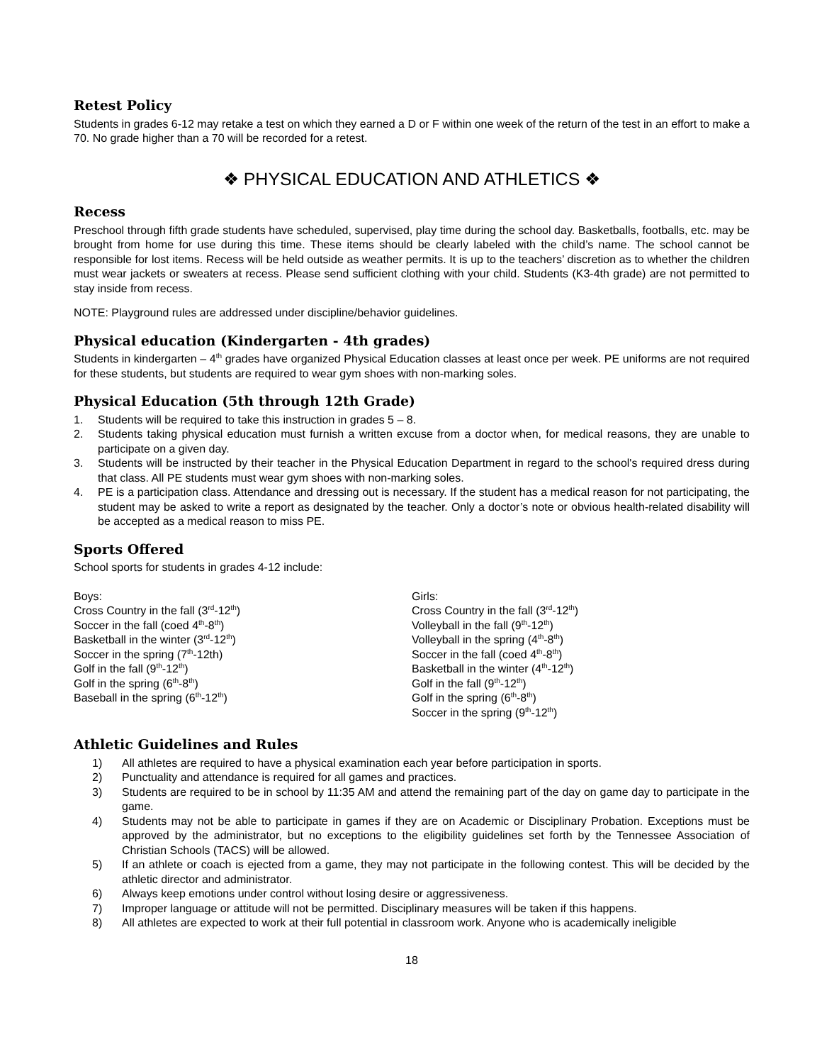Retest Policy
Students in grades 6-12 may retake a test on which they earned a D or F within one week of the return of the test in an effort to make a 70. No grade higher than a 70 will be recorded for a retest.
❖ PHYSICAL EDUCATION AND ATHLETICS ❖
Recess
Preschool through fifth grade students have scheduled, supervised, play time during the school day. Basketballs, footballs, etc. may be brought from home for use during this time. These items should be clearly labeled with the child’s name. The school cannot be responsible for lost items. Recess will be held outside as weather permits. It is up to the teachers’ discretion as to whether the children must wear jackets or sweaters at recess. Please send sufficient clothing with your child. Students (K3-4th grade) are not permitted to stay inside from recess.
NOTE: Playground rules are addressed under discipline/behavior guidelines.
Physical education (Kindergarten - 4th grades)
Students in kindergarten – 4<sup>th</sup> grades have organized Physical Education classes at least once per week. PE uniforms are not required for these students, but students are required to wear gym shoes with non-marking soles.
Physical Education (5th through 12th Grade)
1. Students will be required to take this instruction in grades 5 – 8.
2. Students taking physical education must furnish a written excuse from a doctor when, for medical reasons, they are unable to participate on a given day.
3. Students will be instructed by their teacher in the Physical Education Department in regard to the school's required dress during that class. All PE students must wear gym shoes with non-marking soles.
4. PE is a participation class. Attendance and dressing out is necessary. If the student has a medical reason for not participating, the student may be asked to write a report as designated by the teacher. Only a doctor’s note or obvious health-related disability will be accepted as a medical reason to miss PE.
Sports Offered
School sports for students in grades 4-12 include:
Boys:
Cross Country in the fall (3<sup>rd</sup>-12<sup>th</sup>)
Soccer in the fall (coed 4<sup>th</sup>-8<sup>th</sup>)
Basketball in the winter (3<sup>rd</sup>-12<sup>th</sup>)
Soccer in the spring (7<sup>th</sup>-12th)
Golf in the fall (9<sup>th</sup>-12<sup>th</sup>)
Golf in the spring (6<sup>th</sup>-8<sup>th</sup>)
Baseball in the spring (6<sup>th</sup>-12<sup>th</sup>)
Girls:
Cross Country in the fall (3<sup>rd</sup>-12<sup>th</sup>)
Volleyball in the fall (9<sup>th</sup>-12<sup>th</sup>)
Volleyball in the spring (4<sup>th</sup>-8<sup>th</sup>)
Soccer in the fall (coed 4<sup>th</sup>-8<sup>th</sup>)
Basketball in the winter (4<sup>th</sup>-12<sup>th</sup>)
Golf in the fall (9<sup>th</sup>-12<sup>th</sup>)
Golf in the spring (6<sup>th</sup>-8<sup>th</sup>)
Soccer in the spring (9<sup>th</sup>-12<sup>th</sup>)
Athletic Guidelines and Rules
1) All athletes are required to have a physical examination each year before participation in sports.
2) Punctuality and attendance is required for all games and practices.
3) Students are required to be in school by 11:35 AM and attend the remaining part of the day on game day to participate in the game.
4) Students may not be able to participate in games if they are on Academic or Disciplinary Probation. Exceptions must be approved by the administrator, but no exceptions to the eligibility guidelines set forth by the Tennessee Association of Christian Schools (TACS) will be allowed.
5) If an athlete or coach is ejected from a game, they may not participate in the following contest. This will be decided by the athletic director and administrator.
6) Always keep emotions under control without losing desire or aggressiveness.
7) Improper language or attitude will not be permitted. Disciplinary measures will be taken if this happens.
8) All athletes are expected to work at their full potential in classroom work. Anyone who is academically ineligible
18